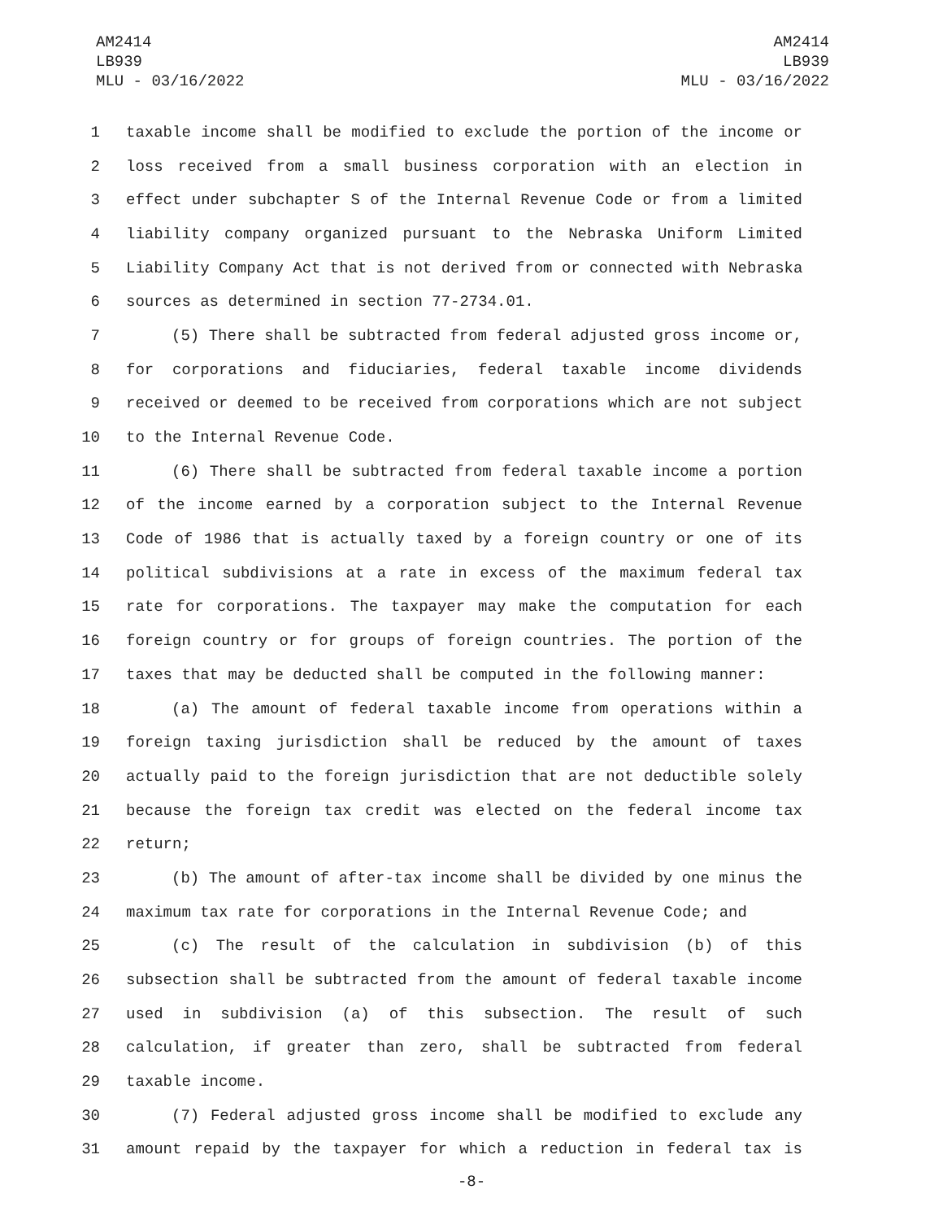AM2414
LB939
MLU - 03/16/2022
AM2414
LB939
MLU - 03/16/2022
1 taxable income shall be modified to exclude the portion of the income or
2 loss received from a small business corporation with an election in
3 effect under subchapter S of the Internal Revenue Code or from a limited
4 liability company organized pursuant to the Nebraska Uniform Limited
5 Liability Company Act that is not derived from or connected with Nebraska
6 sources as determined in section 77-2734.01.
7 (5) There shall be subtracted from federal adjusted gross income or,
8 for corporations and fiduciaries, federal taxable income dividends
9 received or deemed to be received from corporations which are not subject
10 to the Internal Revenue Code.
11 (6) There shall be subtracted from federal taxable income a portion
12 of the income earned by a corporation subject to the Internal Revenue
13 Code of 1986 that is actually taxed by a foreign country or one of its
14 political subdivisions at a rate in excess of the maximum federal tax
15 rate for corporations. The taxpayer may make the computation for each
16 foreign country or for groups of foreign countries. The portion of the
17 taxes that may be deducted shall be computed in the following manner:
18 (a) The amount of federal taxable income from operations within a
19 foreign taxing jurisdiction shall be reduced by the amount of taxes
20 actually paid to the foreign jurisdiction that are not deductible solely
21 because the foreign tax credit was elected on the federal income tax
22 return;
23 (b) The amount of after-tax income shall be divided by one minus the
24 maximum tax rate for corporations in the Internal Revenue Code; and
25 (c) The result of the calculation in subdivision (b) of this
26 subsection shall be subtracted from the amount of federal taxable income
27 used in subdivision (a) of this subsection. The result of such
28 calculation, if greater than zero, shall be subtracted from federal
29 taxable income.
30 (7) Federal adjusted gross income shall be modified to exclude any
31 amount repaid by the taxpayer for which a reduction in federal tax is
-8-